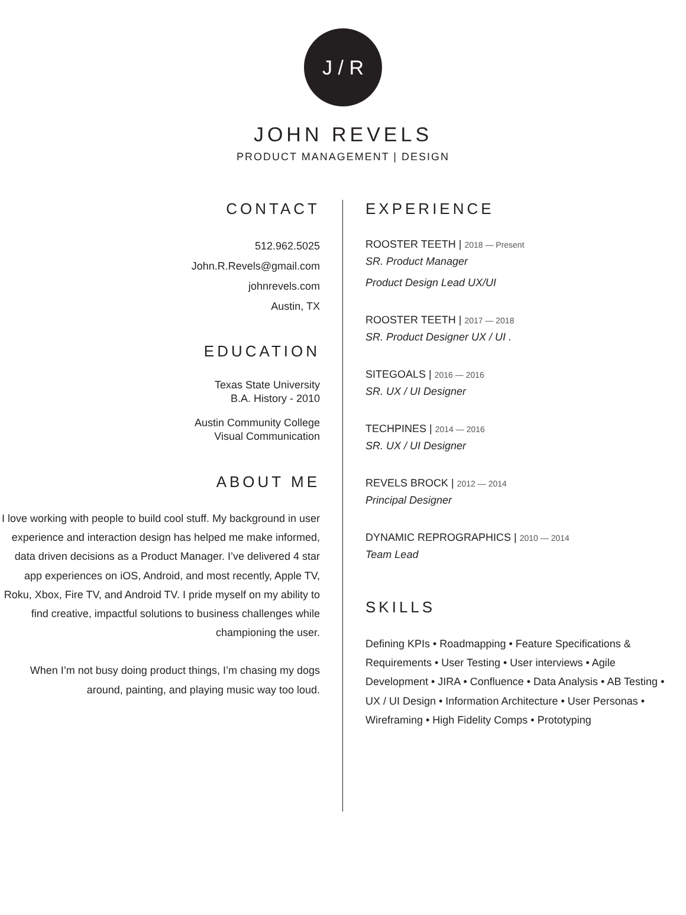J / R
JOHN REVELS
PRODUCT MANAGEMENT | DESIGN
CONTACT
512.962.5025
John.R.Revels@gmail.com
johnrevels.com
Austin, TX
EDUCATION
Texas State University
B.A. History - 2010
Austin Community College
Visual Communication
ABOUT ME
I love working with people to build cool stuff. My background in user experience and interaction design has helped me make informed, data driven decisions as a Product Manager. I’ve delivered 4 star app experiences on iOS, Android, and most recently, Apple TV, Roku, Xbox, Fire TV, and Android TV. I pride myself on my ability to find creative, impactful solutions to business challenges while championing the user.
When I’m not busy doing product things, I’m chasing my dogs around, painting, and playing music way too loud.
EXPERIENCE
ROOSTER TEETH | 2018 — Present
SR. Product Manager
Product Design Lead UX/UI
ROOSTER TEETH | 2017 — 2018
SR. Product Designer UX / UI .
SITEGOALS | 2016 — 2016
SR. UX / UI Designer
TECHPINES | 2014 — 2016
SR. UX / UI Designer
REVELS BROCK | 2012 — 2014
Principal Designer
DYNAMIC REPROGRAPHICS | 2010 — 2014
Team Lead
SKILLS
Defining KPIs • Roadmapping • Feature Specifications & Requirements • User Testing • User interviews • Agile Development • JIRA • Confluence • Data Analysis • AB Testing • UX / UI Design • Information Architecture • User Personas • Wireframing • High Fidelity Comps • Prototyping